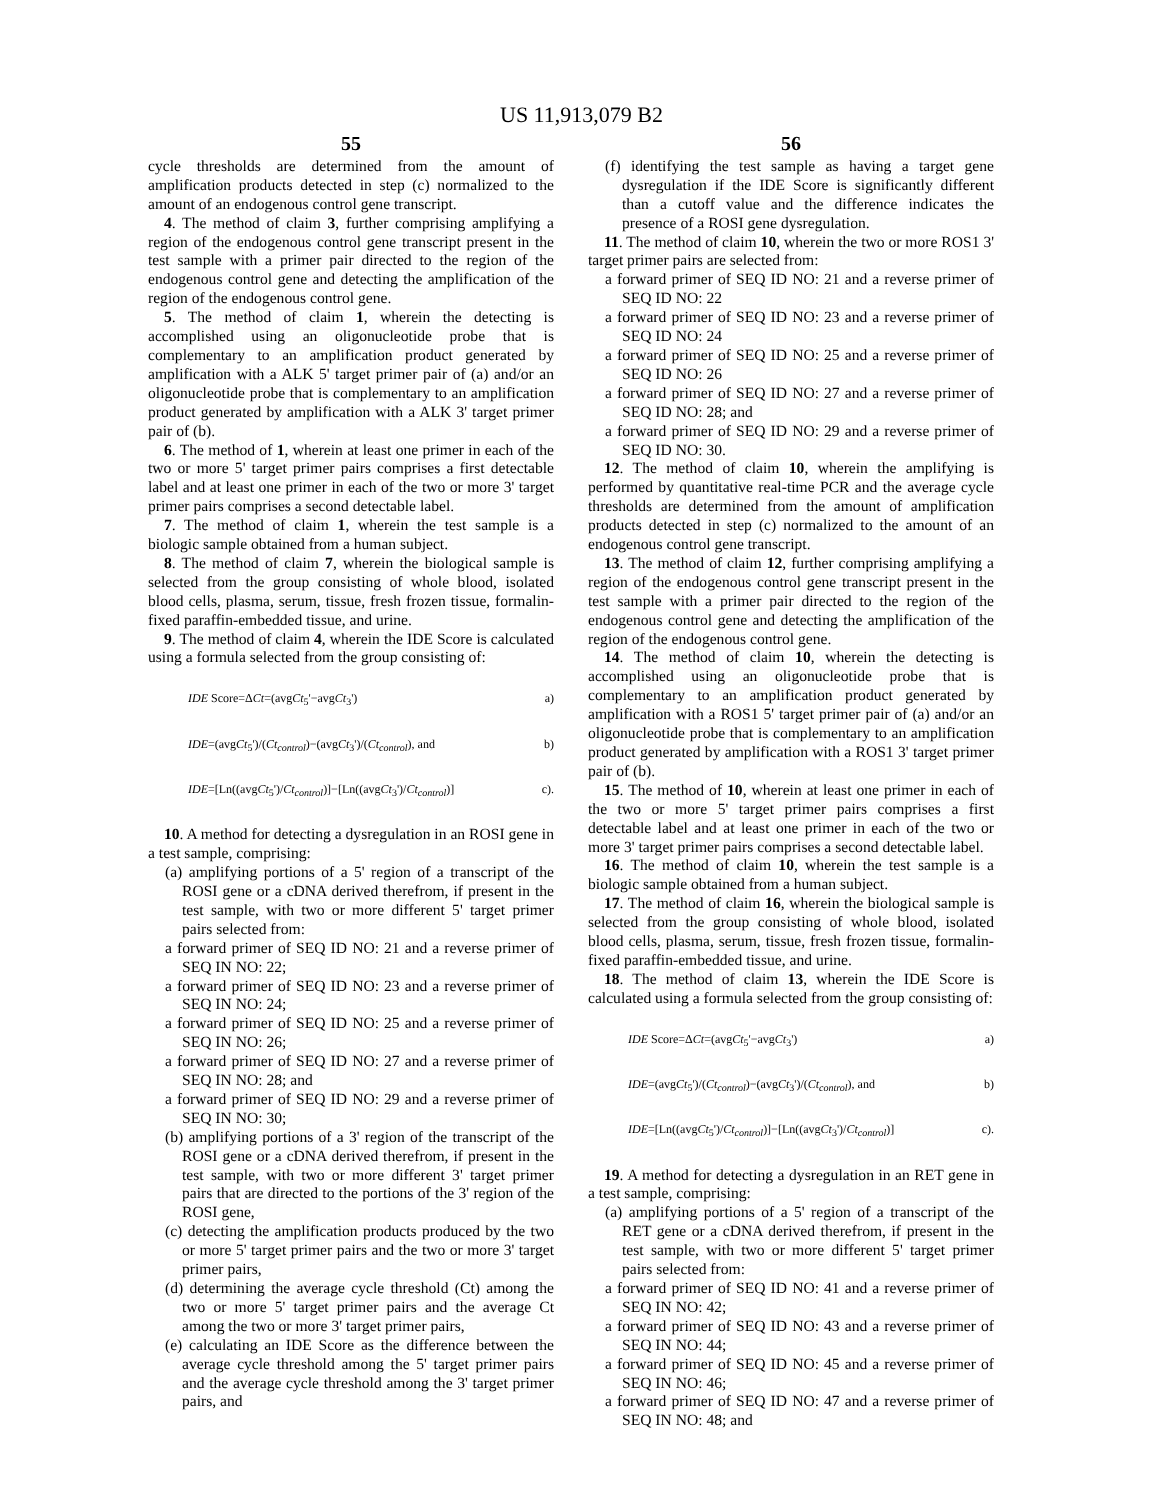US 11,913,079 B2
55
cycle thresholds are determined from the amount of amplification products detected in step (c) normalized to the amount of an endogenous control gene transcript.
4. The method of claim 3, further comprising amplifying a region of the endogenous control gene transcript present in the test sample with a primer pair directed to the region of the endogenous control gene and detecting the amplification of the region of the endogenous control gene.
5. The method of claim 1, wherein the detecting is accomplished using an oligonucleotide probe that is complementary to an amplification product generated by amplification with a ALK 5' target primer pair of (a) and/or an oligonucleotide probe that is complementary to an amplification product generated by amplification with a ALK 3' target primer pair of (b).
6. The method of 1, wherein at least one primer in each of the two or more 5' target primer pairs comprises a first detectable label and at least one primer in each of the two or more 3' target primer pairs comprises a second detectable label.
7. The method of claim 1, wherein the test sample is a biologic sample obtained from a human subject.
8. The method of claim 7, wherein the biological sample is selected from the group consisting of whole blood, isolated blood cells, plasma, serum, tissue, fresh frozen tissue, formalin-fixed paraffin-embedded tissue, and urine.
9. The method of claim 4, wherein the IDE Score is calculated using a formula selected from the group consisting of:
IDE Score=ΔCt=(avgCt<sub>5</sub>'−avgCt<sub>3</sub>') a)
IDE=(avgCt<sub>5</sub>')/(Ct<sub>control</sub>)−(avgCt<sub>3</sub>')/(Ct<sub>control</sub>), and b)
IDE=[Ln((avgCt<sub>5</sub>')/Ct<sub>control</sub>)]−[Ln((avgCt<sub>3</sub>')/Ct<sub>control</sub>)] c).
10. A method for detecting a dysregulation in an ROSI gene in a test sample, comprising:
(a) amplifying portions of a 5' region of a transcript of the ROSI gene or a cDNA derived therefrom, if present in the test sample, with two or more different 5' target primer pairs selected from:
a forward primer of SEQ ID NO: 21 and a reverse primer of SEQ IN NO: 22;
a forward primer of SEQ ID NO: 23 and a reverse primer of SEQ IN NO: 24;
a forward primer of SEQ ID NO: 25 and a reverse primer of SEQ IN NO: 26;
a forward primer of SEQ ID NO: 27 and a reverse primer of SEQ IN NO: 28; and
a forward primer of SEQ ID NO: 29 and a reverse primer of SEQ IN NO: 30;
(b) amplifying portions of a 3' region of the transcript of the ROSI gene or a cDNA derived therefrom, if present in the test sample, with two or more different 3' target primer pairs that are directed to the portions of the 3' region of the ROSI gene,
(c) detecting the amplification products produced by the two or more 5' target primer pairs and the two or more 3' target primer pairs,
(d) determining the average cycle threshold (Ct) among the two or more 5' target primer pairs and the average Ct among the two or more 3' target primer pairs,
(e) calculating an IDE Score as the difference between the average cycle threshold among the 5' target primer pairs and the average cycle threshold among the 3' target primer pairs, and
56
(f) identifying the test sample as having a target gene dysregulation if the IDE Score is significantly different than a cutoff value and the difference indicates the presence of a ROSI gene dysregulation.
11. The method of claim 10, wherein the two or more ROS1 3' target primer pairs are selected from:
a forward primer of SEQ ID NO: 21 and a reverse primer of SEQ ID NO: 22
a forward primer of SEQ ID NO: 23 and a reverse primer of SEQ ID NO: 24
a forward primer of SEQ ID NO: 25 and a reverse primer of SEQ ID NO: 26
a forward primer of SEQ ID NO: 27 and a reverse primer of SEQ ID NO: 28; and
a forward primer of SEQ ID NO: 29 and a reverse primer of SEQ ID NO: 30.
12. The method of claim 10, wherein the amplifying is performed by quantitative real-time PCR and the average cycle thresholds are determined from the amount of amplification products detected in step (c) normalized to the amount of an endogenous control gene transcript.
13. The method of claim 12, further comprising amplifying a region of the endogenous control gene transcript present in the test sample with a primer pair directed to the region of the endogenous control gene and detecting the amplification of the region of the endogenous control gene.
14. The method of claim 10, wherein the detecting is accomplished using an oligonucleotide probe that is complementary to an amplification product generated by amplification with a ROS1 5' target primer pair of (a) and/or an oligonucleotide probe that is complementary to an amplification product generated by amplification with a ROS1 3' target primer pair of (b).
15. The method of 10, wherein at least one primer in each of the two or more 5' target primer pairs comprises a first detectable label and at least one primer in each of the two or more 3' target primer pairs comprises a second detectable label.
16. The method of claim 10, wherein the test sample is a biologic sample obtained from a human subject.
17. The method of claim 16, wherein the biological sample is selected from the group consisting of whole blood, isolated blood cells, plasma, serum, tissue, fresh frozen tissue, formalin-fixed paraffin-embedded tissue, and urine.
18. The method of claim 13, wherein the IDE Score is calculated using a formula selected from the group consisting of:
IDE Score=ΔCt=(avgCt<sub>5</sub>'−avgCt<sub>3</sub>') a)
IDE=(avgCt<sub>5</sub>')/(Ct<sub>control</sub>)−(avgCt<sub>3</sub>')/(Ct<sub>control</sub>), and b)
IDE=[Ln((avgCt<sub>5</sub>')/Ct<sub>control</sub>)]−[Ln((avgCt<sub>3</sub>')/Ct<sub>control</sub>)] c).
19. A method for detecting a dysregulation in an RET gene in a test sample, comprising:
(a) amplifying portions of a 5' region of a transcript of the RET gene or a cDNA derived therefrom, if present in the test sample, with two or more different 5' target primer pairs selected from:
a forward primer of SEQ ID NO: 41 and a reverse primer of SEQ IN NO: 42;
a forward primer of SEQ ID NO: 43 and a reverse primer of SEQ IN NO: 44;
a forward primer of SEQ ID NO: 45 and a reverse primer of SEQ IN NO: 46;
a forward primer of SEQ ID NO: 47 and a reverse primer of SEQ IN NO: 48; and